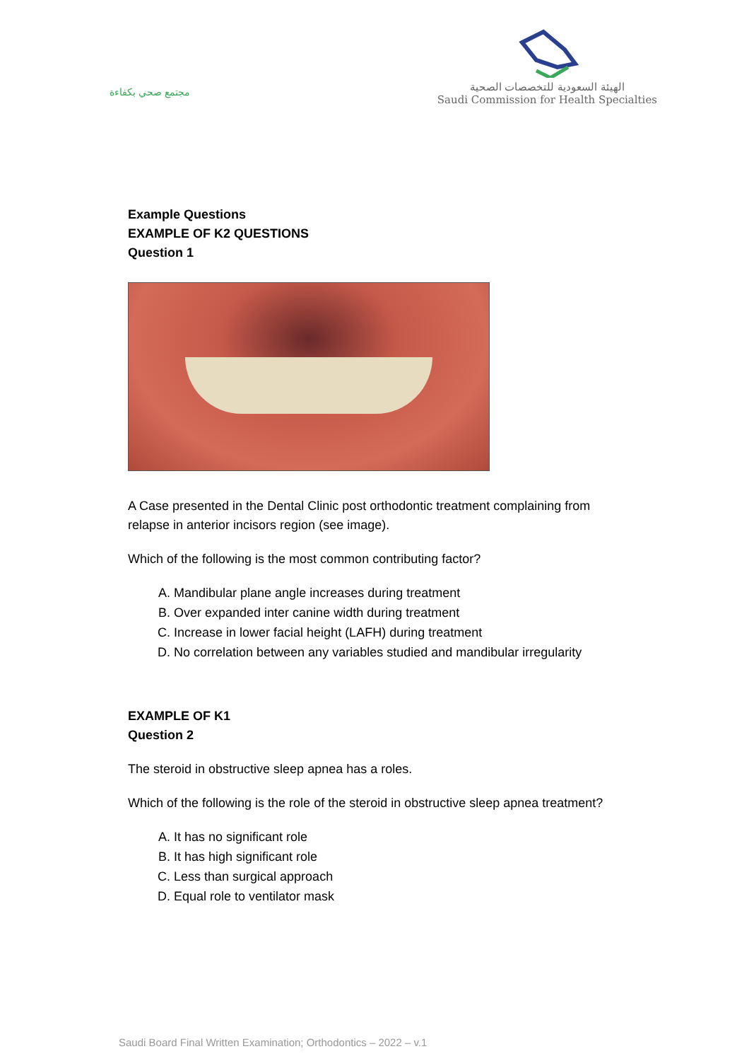مجتمع صحي بكفاءة
الهيئة السعودية للتخصصات الصحية
Saudi Commission for Health Specialties
Example Questions
EXAMPLE OF K2 QUESTIONS
Question 1
A Case presented in the Dental Clinic post orthodontic treatment complaining from relapse in anterior incisors region (see image).
Which of the following is the most common contributing factor?
A. Mandibular plane angle increases during treatment
B. Over expanded inter canine width during treatment
C. Increase in lower facial height (LAFH) during treatment
D. No correlation between any variables studied and mandibular irregularity
EXAMPLE OF K1
Question 2
The steroid in obstructive sleep apnea has a roles.
Which of the following is the role of the steroid in obstructive sleep apnea treatment?
A. It has no significant role
B. It has high significant role
C. Less than surgical approach
D. Equal role to ventilator mask
Saudi Board Final Written Examination; Orthodontics – 2022 – v.1